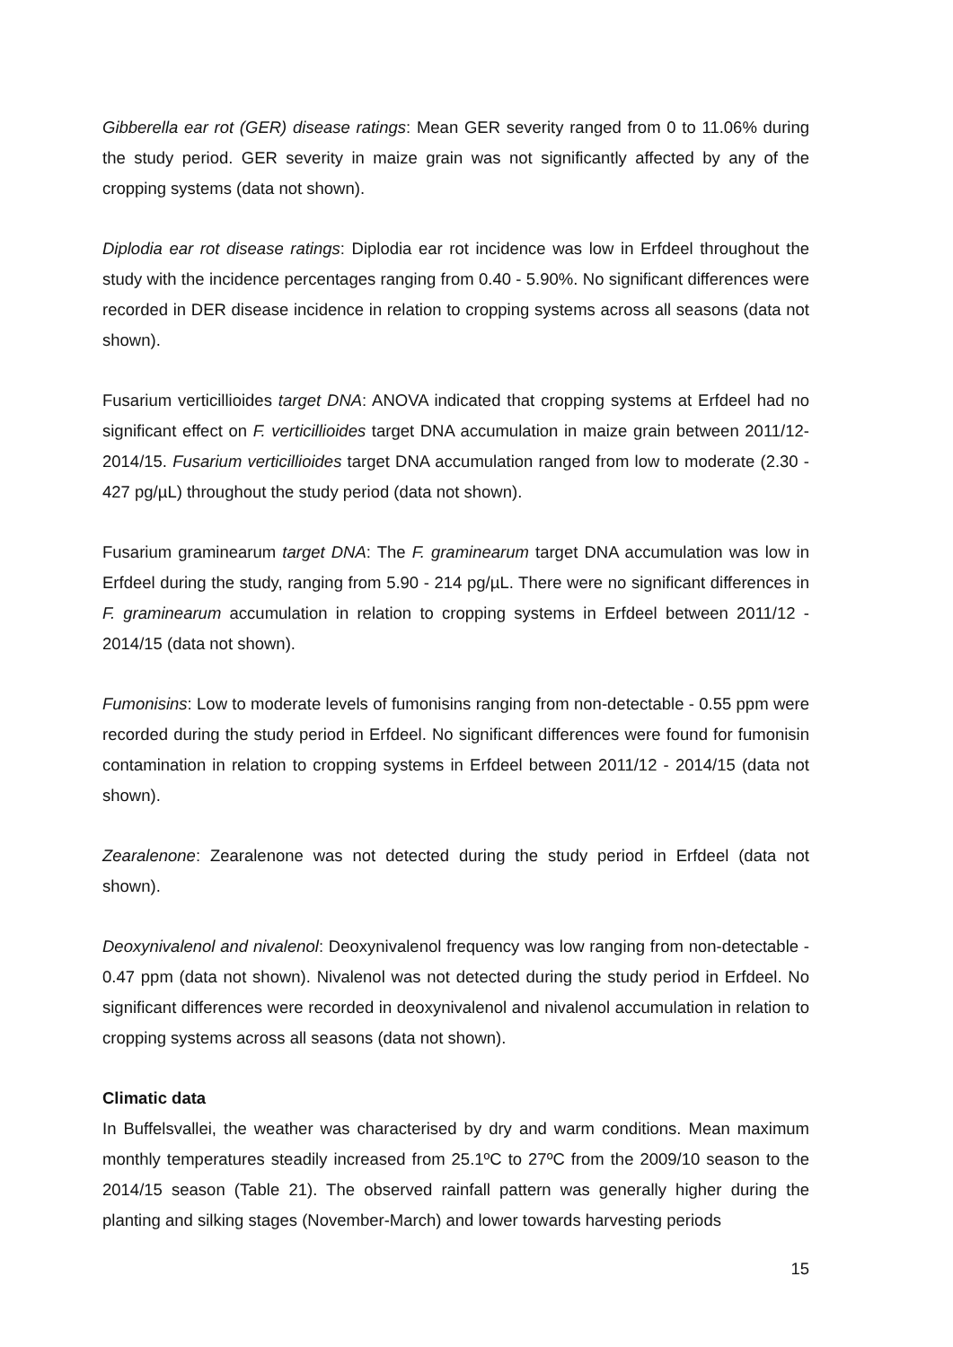Gibberella ear rot (GER) disease ratings: Mean GER severity ranged from 0 to 11.06% during the study period. GER severity in maize grain was not significantly affected by any of the cropping systems (data not shown).
Diplodia ear rot disease ratings: Diplodia ear rot incidence was low in Erfdeel throughout the study with the incidence percentages ranging from 0.40 - 5.90%. No significant differences were recorded in DER disease incidence in relation to cropping systems across all seasons (data not shown).
Fusarium verticillioides target DNA: ANOVA indicated that cropping systems at Erfdeel had no significant effect on F. verticillioides target DNA accumulation in maize grain between 2011/12-2014/15. Fusarium verticillioides target DNA accumulation ranged from low to moderate (2.30 - 427 pg/µL) throughout the study period (data not shown).
Fusarium graminearum target DNA: The F. graminearum target DNA accumulation was low in Erfdeel during the study, ranging from 5.90 - 214 pg/µL. There were no significant differences in F. graminearum accumulation in relation to cropping systems in Erfdeel between 2011/12 - 2014/15 (data not shown).
Fumonisins: Low to moderate levels of fumonisins ranging from non-detectable - 0.55 ppm were recorded during the study period in Erfdeel. No significant differences were found for fumonisin contamination in relation to cropping systems in Erfdeel between 2011/12 - 2014/15 (data not shown).
Zearalenone: Zearalenone was not detected during the study period in Erfdeel (data not shown).
Deoxynivalenol and nivalenol: Deoxynivalenol frequency was low ranging from non-detectable - 0.47 ppm (data not shown). Nivalenol was not detected during the study period in Erfdeel. No significant differences were recorded in deoxynivalenol and nivalenol accumulation in relation to cropping systems across all seasons (data not shown).
Climatic data
In Buffelsvallei, the weather was characterised by dry and warm conditions. Mean maximum monthly temperatures steadily increased from 25.1ºC to 27ºC from the 2009/10 season to the 2014/15 season (Table 21). The observed rainfall pattern was generally higher during the planting and silking stages (November-March) and lower towards harvesting periods
15